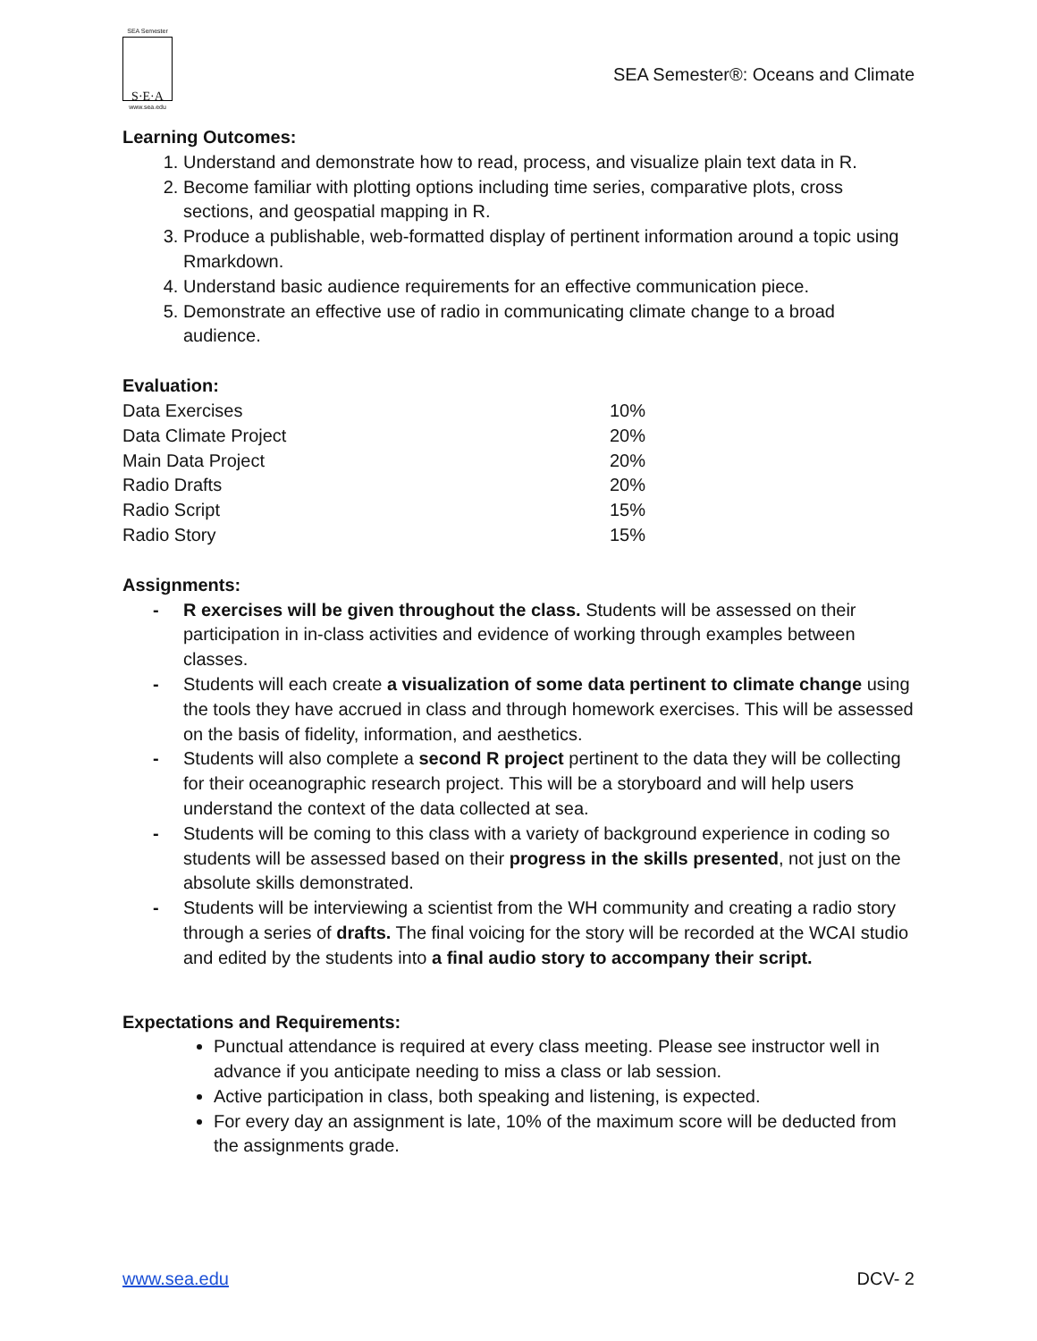SEA Semester
S·E·A
www.sea.edu
SEA Semester®: Oceans and Climate
Learning Outcomes:
1. Understand and demonstrate how to read, process, and visualize plain text data in R.
2. Become familiar with plotting options including time series, comparative plots, cross sections, and geospatial mapping in R.
3. Produce a publishable, web-formatted display of pertinent information around a topic using Rmarkdown.
4. Understand basic audience requirements for an effective communication piece.
5. Demonstrate an effective use of radio in communicating climate change to a broad audience.
Evaluation:
| Data Exercises | 10% |
| Data Climate Project | 20% |
| Main Data Project | 20% |
| Radio Drafts | 20% |
| Radio Script | 15% |
| Radio Story | 15% |
Assignments:
- R exercises will be given throughout the class. Students will be assessed on their participation in in-class activities and evidence of working through examples between classes.
- Students will each create a visualization of some data pertinent to climate change using the tools they have accrued in class and through homework exercises. This will be assessed on the basis of fidelity, information, and aesthetics.
- Students will also complete a second R project pertinent to the data they will be collecting for their oceanographic research project. This will be a storyboard and will help users understand the context of the data collected at sea.
- Students will be coming to this class with a variety of background experience in coding so students will be assessed based on their progress in the skills presented, not just on the absolute skills demonstrated.
- Students will be interviewing a scientist from the WH community and creating a radio story through a series of drafts. The final voicing for the story will be recorded at the WCAI studio and edited by the students into a final audio story to accompany their script.
Expectations and Requirements:
Punctual attendance is required at every class meeting. Please see instructor well in advance if you anticipate needing to miss a class or lab session.
Active participation in class, both speaking and listening, is expected.
For every day an assignment is late, 10% of the maximum score will be deducted from the assignments grade.
www.sea.edu DCV- 2